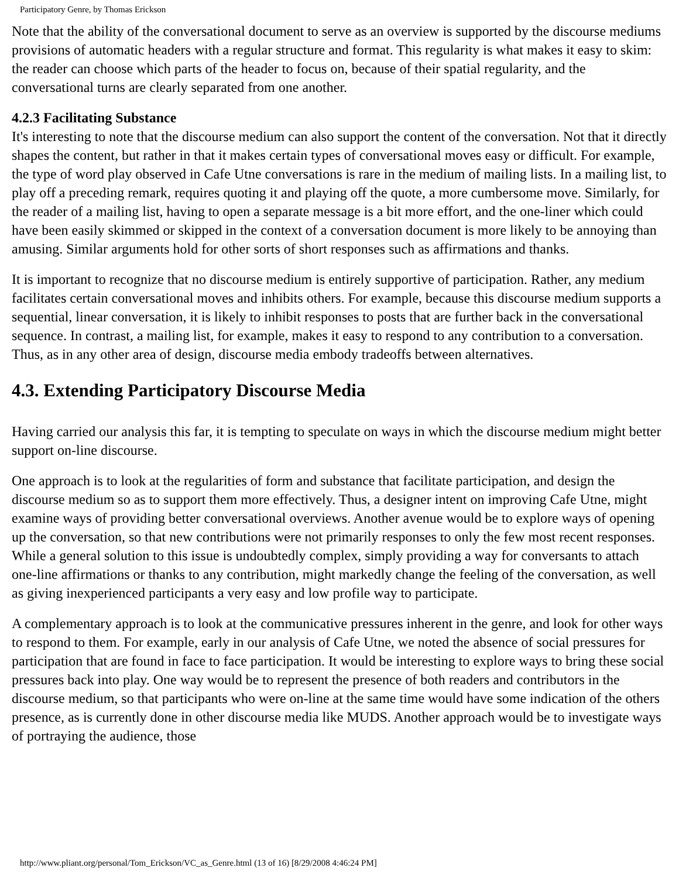Participatory Genre, by Thomas Erickson
Note that the ability of the conversational document to serve as an overview is supported by the discourse mediums provisions of automatic headers with a regular structure and format. This regularity is what makes it easy to skim: the reader can choose which parts of the header to focus on, because of their spatial regularity, and the conversational turns are clearly separated from one another.
4.2.3 Facilitating Substance
It's interesting to note that the discourse medium can also support the content of the conversation. Not that it directly shapes the content, but rather in that it makes certain types of conversational moves easy or difficult. For example, the type of word play observed in Cafe Utne conversations is rare in the medium of mailing lists. In a mailing list, to play off a preceding remark, requires quoting it and playing off the quote, a more cumbersome move. Similarly, for the reader of a mailing list, having to open a separate message is a bit more effort, and the one-liner which could have been easily skimmed or skipped in the context of a conversation document is more likely to be annoying than amusing. Similar arguments hold for other sorts of short responses such as affirmations and thanks.
It is important to recognize that no discourse medium is entirely supportive of participation. Rather, any medium facilitates certain conversational moves and inhibits others. For example, because this discourse medium supports a sequential, linear conversation, it is likely to inhibit responses to posts that are further back in the conversational sequence. In contrast, a mailing list, for example, makes it easy to respond to any contribution to a conversation. Thus, as in any other area of design, discourse media embody tradeoffs between alternatives.
4.3. Extending Participatory Discourse Media
Having carried our analysis this far, it is tempting to speculate on ways in which the discourse medium might better support on-line discourse.
One approach is to look at the regularities of form and substance that facilitate participation, and design the discourse medium so as to support them more effectively. Thus, a designer intent on improving Cafe Utne, might examine ways of providing better conversational overviews. Another avenue would be to explore ways of opening up the conversation, so that new contributions were not primarily responses to only the few most recent responses. While a general solution to this issue is undoubtedly complex, simply providing a way for conversants to attach one-line affirmations or thanks to any contribution, might markedly change the feeling of the conversation, as well as giving inexperienced participants a very easy and low profile way to participate.
A complementary approach is to look at the communicative pressures inherent in the genre, and look for other ways to respond to them. For example, early in our analysis of Cafe Utne, we noted the absence of social pressures for participation that are found in face to face participation. It would be interesting to explore ways to bring these social pressures back into play. One way would be to represent the presence of both readers and contributors in the discourse medium, so that participants who were on-line at the same time would have some indication of the others presence, as is currently done in other discourse media like MUDS. Another approach would be to investigate ways of portraying the audience, those
http://www.pliant.org/personal/Tom_Erickson/VC_as_Genre.html (13 of 16) [8/29/2008 4:46:24 PM]